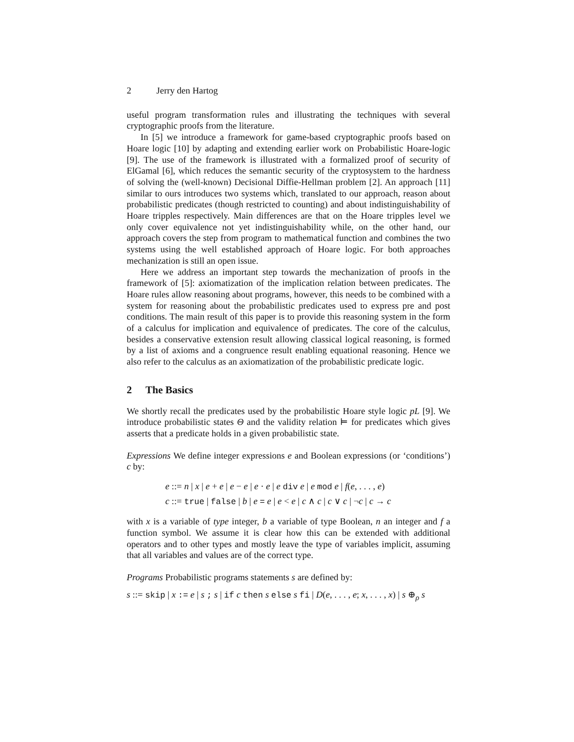2 Jerry den Hartog
useful program transformation rules and illustrating the techniques with several cryptographic proofs from the literature.
In [5] we introduce a framework for game-based cryptographic proofs based on Hoare logic [10] by adapting and extending earlier work on Probabilistic Hoare-logic [9]. The use of the framework is illustrated with a formalized proof of security of ElGamal [6], which reduces the semantic security of the cryptosystem to the hardness of solving the (well-known) Decisional Diffie-Hellman problem [2]. An approach [11] similar to ours introduces two systems which, translated to our approach, reason about probabilistic predicates (though restricted to counting) and about indistinguishability of Hoare tripples respectively. Main differences are that on the Hoare tripples level we only cover equivalence not yet indistinguishability while, on the other hand, our approach covers the step from program to mathematical function and combines the two systems using the well established approach of Hoare logic. For both approaches mechanization is still an open issue.
Here we address an important step towards the mechanization of proofs in the framework of [5]: axiomatization of the implication relation between predicates. The Hoare rules allow reasoning about programs, however, this needs to be combined with a system for reasoning about the probabilistic predicates used to express pre and post conditions. The main result of this paper is to provide this reasoning system in the form of a calculus for implication and equivalence of predicates. The core of the calculus, besides a conservative extension result allowing classical logical reasoning, is formed by a list of axioms and a congruence result enabling equational reasoning. Hence we also refer to the calculus as an axiomatization of the probabilistic predicate logic.
2 The Basics
We shortly recall the predicates used by the probabilistic Hoare style logic pL [9]. We introduce probabilistic states Θ and the validity relation ⊨ for predicates which gives asserts that a predicate holds in a given probabilistic state.
Expressions We define integer expressions e and Boolean expressions (or ‘conditions’) c by:
e ::= n | x | e + e | e − e | e · e | e div e | e mod e | f(e, . . . , e)
c ::= true | false | b | e = e | e < e | c ∧ c | c ∨ c | ¬c | c → c
with x is a variable of type integer, b a variable of type Boolean, n an integer and f a function symbol. We assume it is clear how this can be extended with additional operators and to other types and mostly leave the type of variables implicit, assuming that all variables and values are of the correct type.
Programs Probabilistic programs statements s are defined by:
s ::= skip | x := e | s ; s | if c then s else s fi | D(e, . . . , e; x, . . . , x) | s ⊕<sub>ρ</sub> s